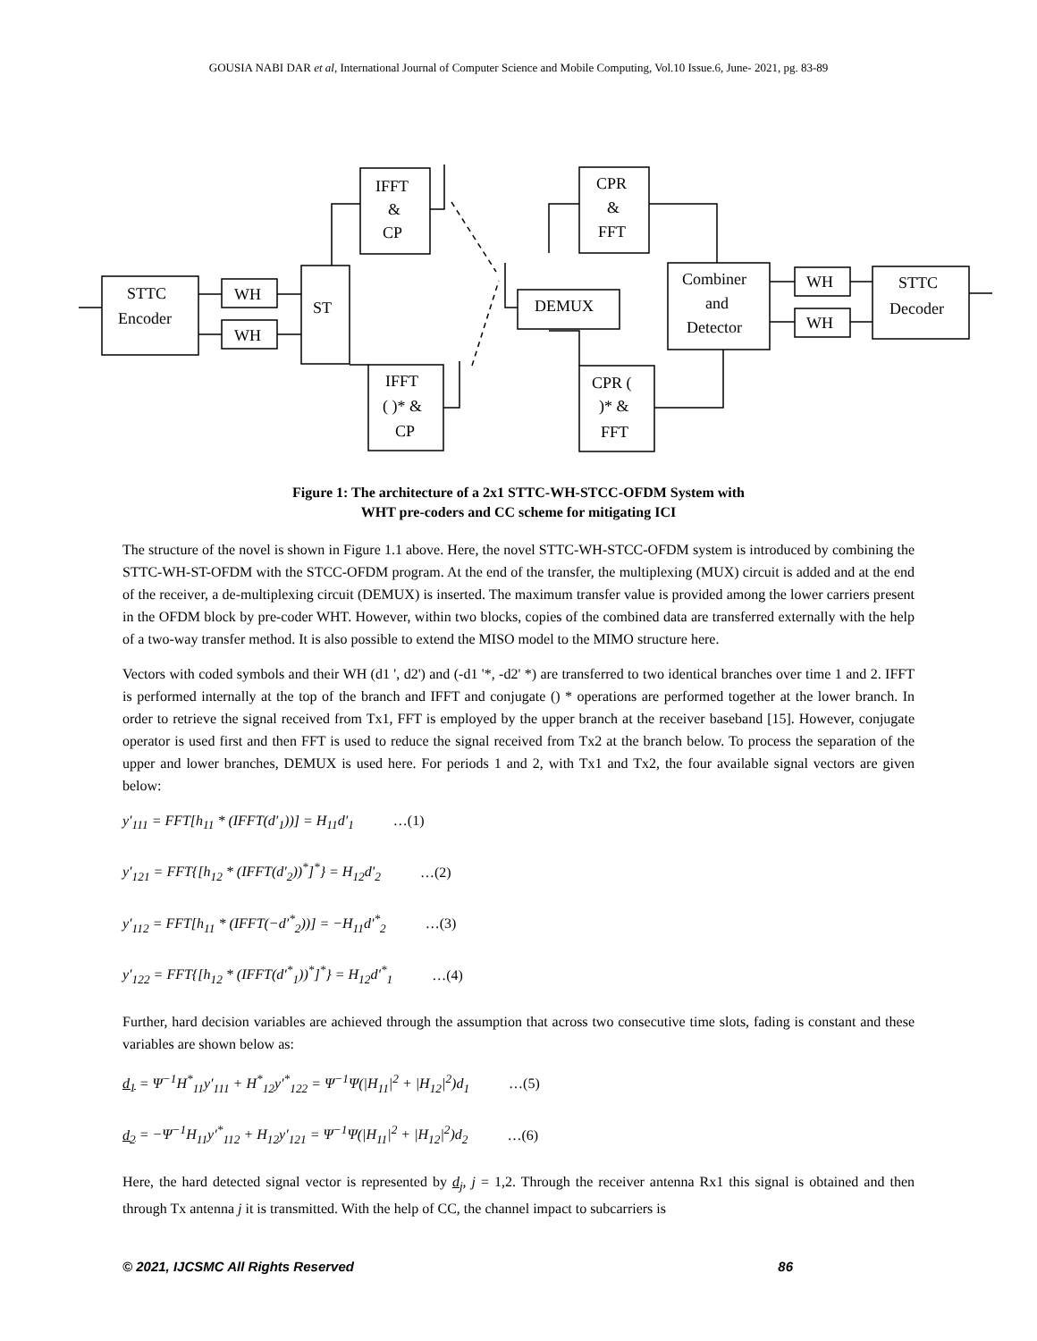GOUSIA NABI DAR et al, International Journal of Computer Science and Mobile Computing, Vol.10 Issue.6, June- 2021, pg. 83-89
STTC
Encoder
WH
WH
ST
IFFT
&
CP
IFFT
( )* &
CP
DEMUX
CPR
&
FFT
CPR (
)* &
FFT
Combiner
and
Detector
WH
WH
STTC
Decoder
Figure 1: The architecture of a 2x1 STTC-WH-STCC-OFDM System with
WHT pre-coders and CC scheme for mitigating ICI
The structure of the novel is shown in Figure 1.1 above. Here, the novel STTC-WH-STCC-OFDM system is introduced by combining the STTC-WH-ST-OFDM with the STCC-OFDM program. At the end of the transfer, the multiplexing (MUX) circuit is added and at the end of the receiver, a de-multiplexing circuit (DEMUX) is inserted. The maximum transfer value is provided among the lower carriers present in the OFDM block by pre-coder WHT. However, within two blocks, copies of the combined data are transferred externally with the help of a two-way transfer method. It is also possible to extend the MISO model to the MIMO structure here.
Vectors with coded symbols and their WH (d1 ', d2') and (-d1 '*, -d2' *) are transferred to two identical branches over time 1 and 2. IFFT is performed internally at the top of the branch and IFFT and conjugate () * operations are performed together at the lower branch. In order to retrieve the signal received from Tx1, FFT is employed by the upper branch at the receiver baseband [15]. However, conjugate operator is used first and then FFT is used to reduce the signal received from Tx2 at the branch below. To process the separation of the upper and lower branches, DEMUX is used here. For periods 1 and 2, with Tx1 and Tx2, the four available signal vectors are given below:
y′<sub>111</sub> = FFT[h<sub>11</sub> * (IFFT(d′<sub>1</sub>))] = H<sub>11</sub>d′<sub>1</sub> …(1)
y′<sub>121</sub> = FFT{[h<sub>12</sub> * (IFFT(d′<sub>2</sub>))<sup>*</sup>]<sup>*</sup>} = H<sub>12</sub>d′<sub>2</sub> …(2)
y′<sub>112</sub> = FFT[h<sub>11</sub> * (IFFT(−d′<sup>*</sup><sub>2</sub>))] = −H<sub>11</sub>d′<sup>*</sup><sub>2</sub> …(3)
y′<sub>122</sub> = FFT{[h<sub>12</sub> * (IFFT(d′<sup>*</sup><sub>1</sub>))<sup>*</sup>]<sup>*</sup>} = H<sub>12</sub>d′<sup>*</sup><sub>1</sub> …(4)
Further, hard decision variables are achieved through the assumption that across two consecutive time slots, fading is constant and these variables are shown below as:
d<sub>1</sub> = Ψ<sup>−1</sup>H<sup>*</sup><sub>11</sub>y′<sub>111</sub> + H<sup>*</sup><sub>12</sub>y′<sup>*</sup><sub>122</sub> = Ψ<sup>−1</sup>Ψ(|H<sub>11</sub>|<sup>2</sup> + |H<sub>12</sub>|<sup>2</sup>)d<sub>1</sub> …(5)
d<sub>2</sub> = −Ψ<sup>−1</sup>H<sub>11</sub>y′<sup>*</sup><sub>112</sub> + H<sub>12</sub>y′<sub>121</sub> = Ψ<sup>−1</sup>Ψ(|H<sub>11</sub>|<sup>2</sup> + |H<sub>12</sub>|<sup>2</sup>)d<sub>2</sub> …(6)
Here, the hard detected signal vector is represented by d<sub>j</sub>, j = 1,2. Through the receiver antenna Rx1 this signal is obtained and then through Tx antenna j it is transmitted. With the help of CC, the channel impact to subcarriers is
© 2021, IJCSMC All Rights Reserved 86